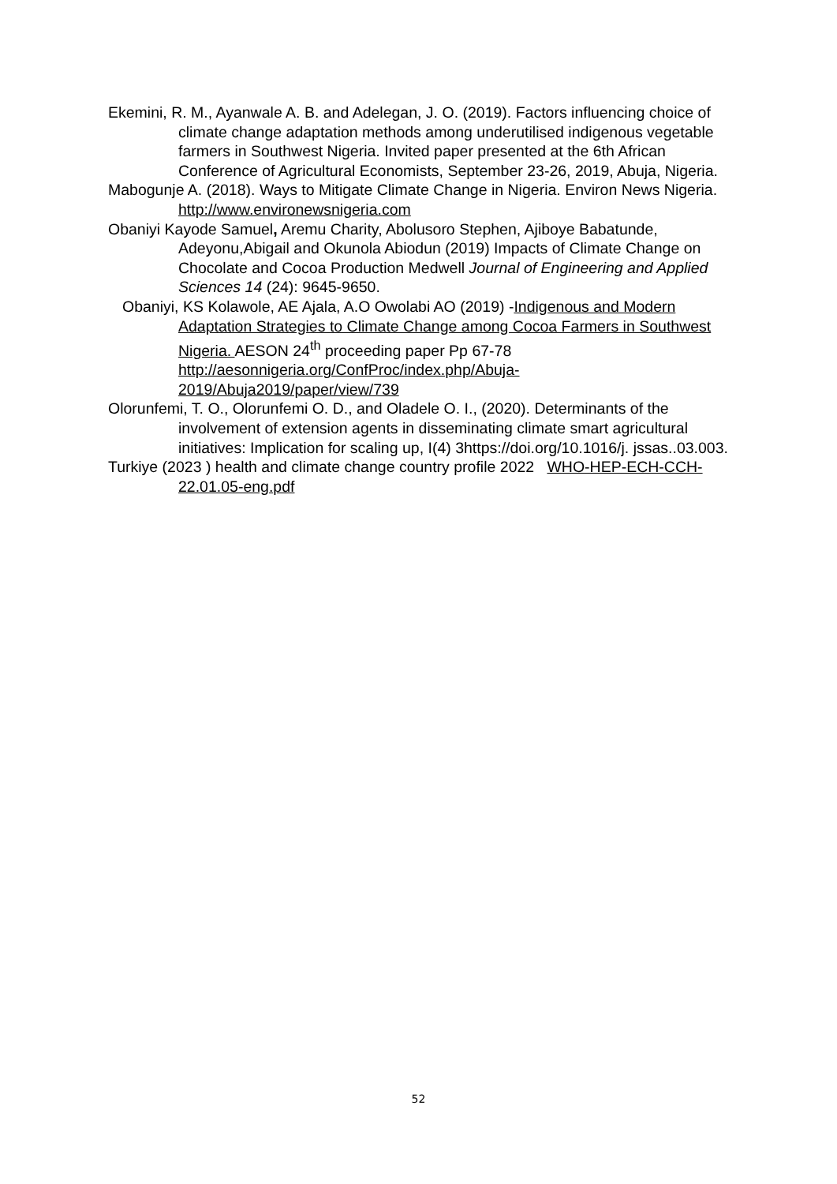Ekemini, R. M., Ayanwale A. B. and Adelegan, J. O. (2019). Factors influencing choice of climate change adaptation methods among underutilised indigenous vegetable farmers in Southwest Nigeria. Invited paper presented at the 6th African Conference of Agricultural Economists, September 23-26, 2019, Abuja, Nigeria.
Mabogunje A. (2018). Ways to Mitigate Climate Change in Nigeria. Environ News Nigeria. http://www.environewsnigeria.com
Obaniyi Kayode Samuel, Aremu Charity, Abolusoro Stephen, Ajiboye Babatunde, Adeyonu,Abigail and Okunola Abiodun (2019) Impacts of Climate Change on Chocolate and Cocoa Production Medwell Journal of Engineering and Applied Sciences 14 (24): 9645-9650.
Obaniyi, KS Kolawole, AE Ajala, A.O Owolabi AO (2019) -Indigenous and Modern Adaptation Strategies to Climate Change among Cocoa Farmers in Southwest Nigeria. AESON 24<sup>th</sup> proceeding paper Pp 67-78 http://aesonnigeria.org/ConfProc/index.php/Abuja-2019/Abuja2019/paper/view/739
Olorunfemi, T. O., Olorunfemi O. D., and Oladele O. I., (2020). Determinants of the involvement of extension agents in disseminating climate smart agricultural initiatives: Implication for scaling up, I(4) 3https://doi.org/10.1016/j. jssas..03.003.
Turkiye (2023 ) health and climate change country profile 2022 WHO-HEP-ECH-CCH-22.01.05-eng.pdf
52